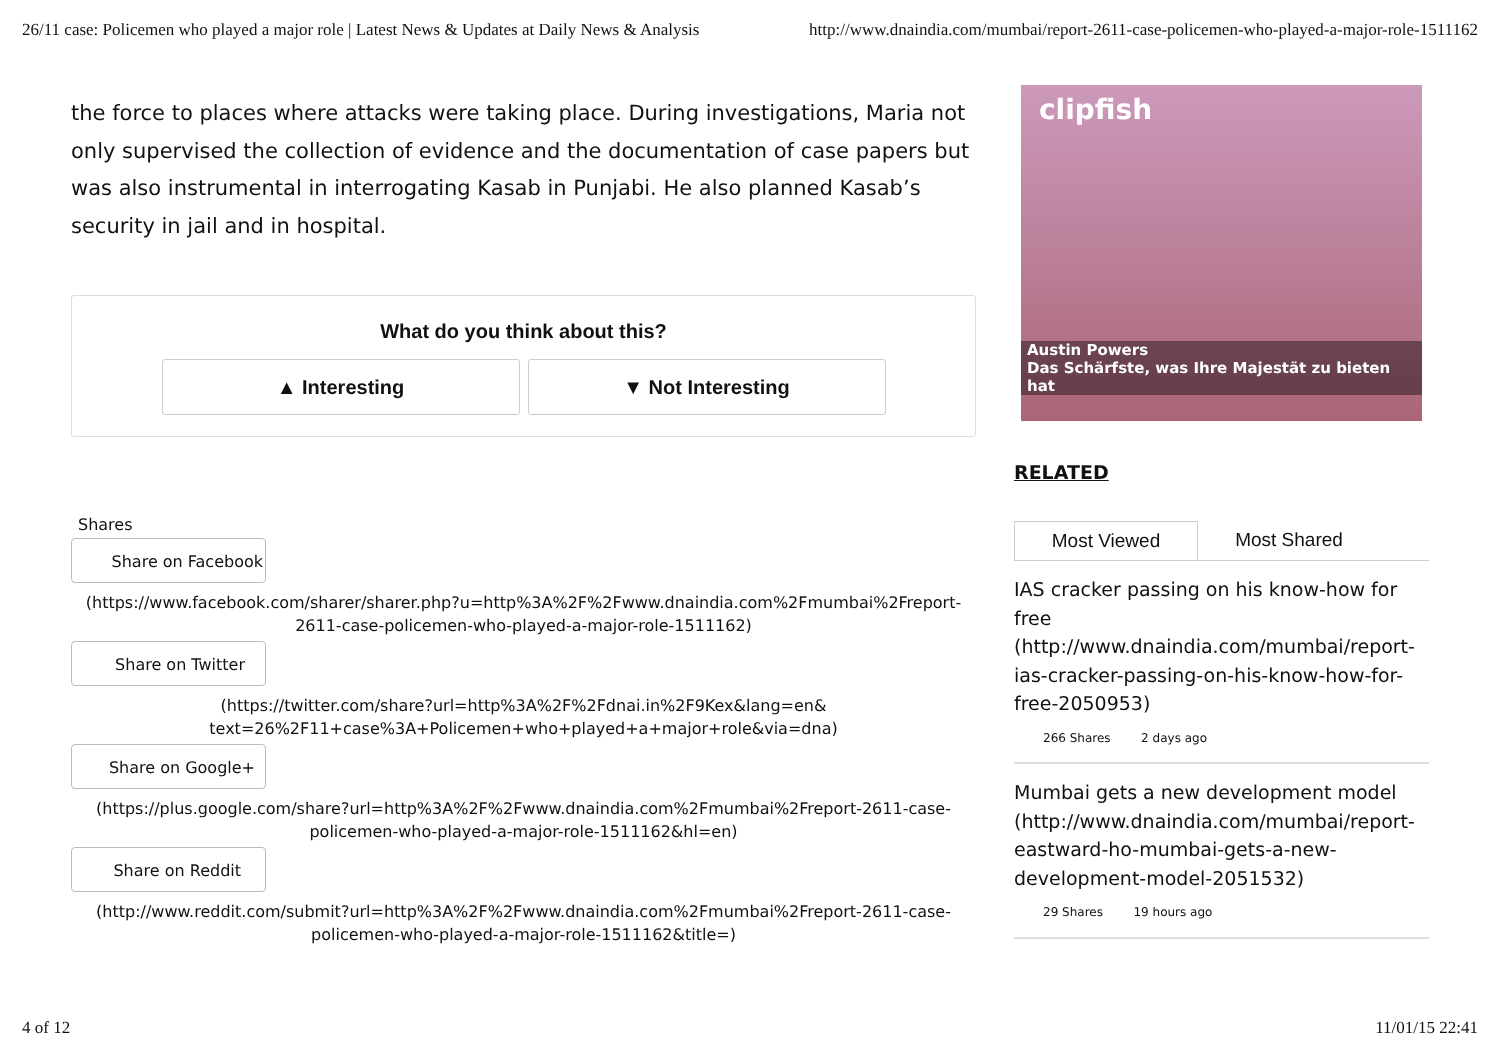26/11 case: Policemen who played a major role | Latest News & Updates at Daily News & Analysis http://www.dnaindia.com/mumbai/report-2611-case-policemen-who-played-a-major-role-1511162
the force to places where attacks were taking place. During investigations, Maria not only supervised the collection of evidence and the documentation of case papers but was also instrumental in interrogating Kasab in Punjabi. He also planned Kasab’s security in jail and in hospital.
What do you think about this?
▲ Interesting ▼ Not Interesting
Shares
Share on Facebook
(https://www.facebook.com/sharer/sharer.php?u=http%3A%2F%2Fwww.dnaindia.com%2Fmumbai%2Freport-
2611-case-policemen-who-played-a-major-role-1511162)
Share on Twitter
(https://twitter.com/share?url=http%3A%2F%2Fdnai.in%2F9Kex&lang=en&
text=26%2F11+case%3A+Policemen+who+played+a+major+role&via=dna)
Share on Google+
(https://plus.google.com/share?url=http%3A%2F%2Fwww.dnaindia.com%2Fmumbai%2Freport-2611-case-
policemen-who-played-a-major-role-1511162&hl=en)
Share on Reddit
(http://www.reddit.com/submit?url=http%3A%2F%2Fwww.dnaindia.com%2Fmumbai%2Freport-2611-case-
policemen-who-played-a-major-role-1511162&title=)
clipfish
Austin Powers
Das Schärfste, was Ihre Majestät zu bieten hat
RELATED
Most Viewed Most Shared
IAS cracker passing on his know-how for free (http://www.dnaindia.com/mumbai/report-ias-cracker-passing-on-his-know-how-for-free-2050953)
266 Shares 2 days ago
Mumbai gets a new development model (http://www.dnaindia.com/mumbai/report-eastward-ho-mumbai-gets-a-new-development-model-2051532)
29 Shares 19 hours ago
4 of 12 11/01/15 22:41